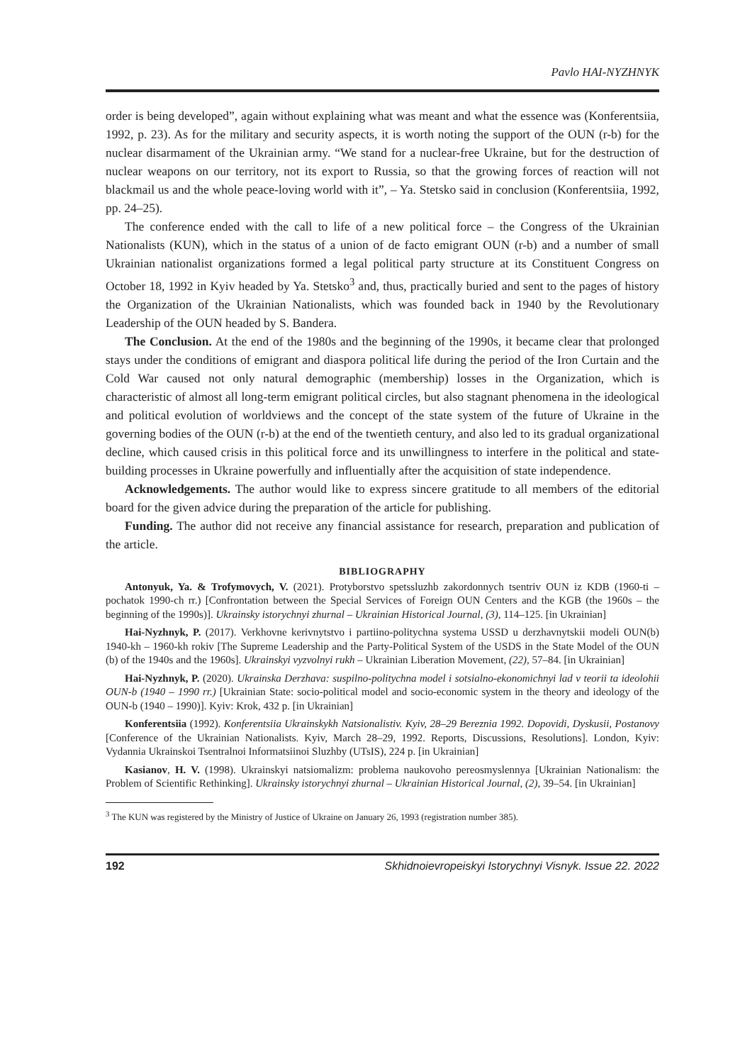Pavlo HAI-NYZHNYK
order is being developed”, again without explaining what was meant and what the essence was (Konferentsiia, 1992, p. 23). As for the military and security aspects, it is worth noting the support of the OUN (r-b) for the nuclear disarmament of the Ukrainian army. “We stand for a nuclear-free Ukraine, but for the destruction of nuclear weapons on our territory, not its export to Russia, so that the growing forces of reaction will not blackmail us and the whole peace-loving world with it”, – Ya. Stetsko said in conclusion (Konferentsiia, 1992, pp. 24–25).
The conference ended with the call to life of a new political force – the Congress of the Ukrainian Nationalists (KUN), which in the status of a union of de facto emigrant OUN (r-b) and a number of small Ukrainian nationalist organizations formed a legal political party structure at its Constituent Congress on October 18, 1992 in Kyiv headed by Ya. Stetsko<sup>3</sup> and, thus, practically buried and sent to the pages of history the Organization of the Ukrainian Nationalists, which was founded back in 1940 by the Revolutionary Leadership of the OUN headed by S. Bandera.
The Conclusion. At the end of the 1980s and the beginning of the 1990s, it became clear that prolonged stays under the conditions of emigrant and diaspora political life during the period of the Iron Curtain and the Cold War caused not only natural demographic (membership) losses in the Organization, which is characteristic of almost all long-term emigrant political circles, but also stagnant phenomena in the ideological and political evolution of worldviews and the concept of the state system of the future of Ukraine in the governing bodies of the OUN (r-b) at the end of the twentieth century, and also led to its gradual organizational decline, which caused crisis in this political force and its unwillingness to interfere in the political and state-building processes in Ukraine powerfully and influentially after the acquisition of state independence.
Acknowledgements. The author would like to express sincere gratitude to all members of the editorial board for the given advice during the preparation of the article for publishing.
Funding. The author did not receive any financial assistance for research, preparation and publication of the article.
BIBLIOGRAPHY
Antonyuk, Ya. & Trofymovych, V. (2021). Protyborstvo spetssluzhb zakordonnych tsentriv OUN iz KDB (1960-ti – pochatok 1990-ch rr.) [Confrontation between the Special Services of Foreign OUN Centers and the KGB (the 1960s – the beginning of the 1990s)]. Ukrainsky istorychnyi zhurnal – Ukrainian Historical Journal, (3), 114–125. [in Ukrainian]
Hai-Nyzhnyk, P. (2017). Verkhovne kerivnytstvo i partiino-politychna systema USSD u derzhavnytskii modeli OUN(b) 1940-kh – 1960-kh rokiv [The Supreme Leadership and the Party-Political System of the USDS in the State Model of the OUN (b) of the 1940s and the 1960s]. Ukrainskyi vyzvolnyi rukh – Ukrainian Liberation Movement, (22), 57–84. [in Ukrainian]
Hai-Nyzhnyk, P. (2020). Ukrainska Derzhava: suspilno-politychna model i sotsialno-ekonomichnyi lad v teorii ta ideolohii OUN-b (1940 – 1990 rr.) [Ukrainian State: socio-political model and socio-economic system in the theory and ideology of the OUN-b (1940 – 1990)]. Kyiv: Krok, 432 p. [in Ukrainian]
Konferentsiia (1992). Konferentsiia Ukrainskykh Natsionalistiv. Kyiv, 28–29 Bereznia 1992. Dopovidi, Dyskusii, Postanovy [Conference of the Ukrainian Nationalists. Kyiv, March 28–29, 1992. Reports, Discussions, Resolutions]. London, Kyiv: Vydannia Ukrainskoi Tsentralnoi Informatsiinoi Sluzhby (UTsIS), 224 p. [in Ukrainian]
Kasianov, H. V. (1998). Ukrainskyi natsiomalizm: problema naukovoho pereosmyslennya [Ukrainian Nationalism: the Problem of Scientific Rethinking]. Ukrainsky istorychnyi zhurnal – Ukrainian Historical Journal, (2), 39–54. [in Ukrainian]
<sup>3</sup> The KUN was registered by the Ministry of Justice of Ukraine on January 26, 1993 (registration number 385).
192 Skhidnoievropeiskyi Istorychnyi Visnyk. Issue 22. 2022